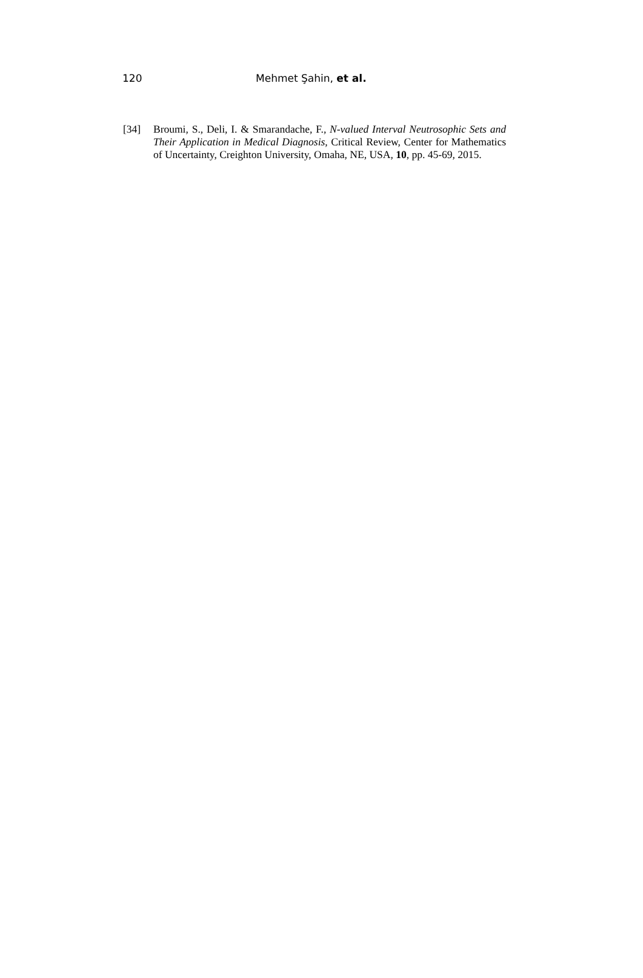120 Mehmet Şahin, et al.
[34] Broumi, S., Deli, I. & Smarandache, F., N-valued Interval Neutrosophic Sets and Their Application in Medical Diagnosis, Critical Review, Center for Mathematics of Uncertainty, Creighton University, Omaha, NE, USA, 10, pp. 45-69, 2015.